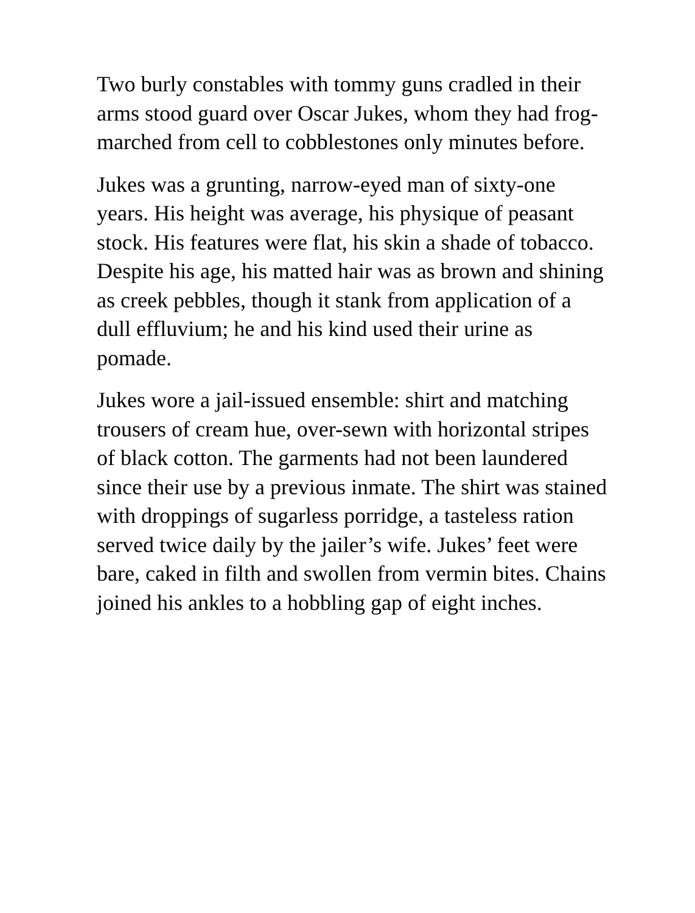Two burly constables with tommy guns cradled in their arms stood guard over Oscar Jukes, whom they had frog-marched from cell to cobblestones only minutes before.
Jukes was a grunting, narrow-eyed man of sixty-one years. His height was average, his physique of peasant stock. His features were flat, his skin a shade of tobacco. Despite his age, his matted hair was as brown and shining as creek pebbles, though it stank from application of a dull effluvium; he and his kind used their urine as pomade.
Jukes wore a jail-issued ensemble: shirt and matching trousers of cream hue, over-sewn with horizontal stripes of black cotton. The garments had not been laundered since their use by a previous inmate. The shirt was stained with droppings of sugarless porridge, a tasteless ration served twice daily by the jailer’s wife. Jukes’ feet were bare, caked in filth and swollen from vermin bites. Chains joined his ankles to a hobbling gap of eight inches.